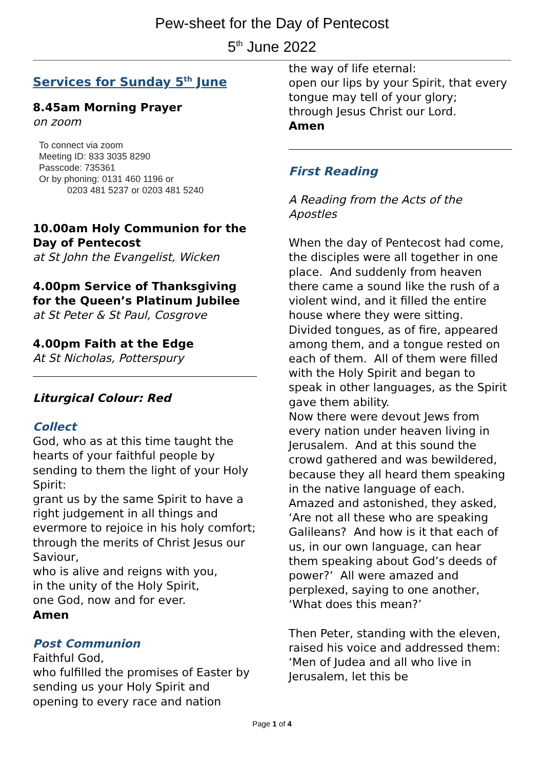Pew-sheet for the Day of Pentecost
5<sup>th</sup> June 2022
Services for Sunday 5<sup>th</sup> June
8.45am Morning Prayer
on zoom
To connect via zoom
Meeting ID: 833 3035 8290
Passcode: 735361
Or by phoning: 0131 460 1196 or
0203 481 5237 or 0203 481 5240
10.00am Holy Communion for the Day of Pentecost
at St John the Evangelist, Wicken
4.00pm Service of Thanksgiving for the Queen’s Platinum Jubilee
at St Peter & St Paul, Cosgrove
4.00pm Faith at the Edge
At St Nicholas, Potterspury
Liturgical Colour: Red
Collect
God, who as at this time taught the hearts of your faithful people by sending to them the light of your Holy Spirit:
grant us by the same Spirit to have a right judgement in all things and evermore to rejoice in his holy comfort;
through the merits of Christ Jesus our Saviour,
who is alive and reigns with you,
in the unity of the Holy Spirit,
one God, now and for ever.
Amen
Post Communion
Faithful God,
who fulfilled the promises of Easter by sending us your Holy Spirit and opening to every race and nation
the way of life eternal:
open our lips by your Spirit, that every tongue may tell of your glory;
through Jesus Christ our Lord.
Amen
First Reading
A Reading from the Acts of the Apostles
When the day of Pentecost had come, the disciples were all together in one place. And suddenly from heaven there came a sound like the rush of a violent wind, and it filled the entire house where they were sitting. Divided tongues, as of fire, appeared among them, and a tongue rested on each of them. All of them were filled with the Holy Spirit and began to speak in other languages, as the Spirit gave them ability.
Now there were devout Jews from every nation under heaven living in Jerusalem. And at this sound the crowd gathered and was bewildered, because they all heard them speaking in the native language of each. Amazed and astonished, they asked, ‘Are not all these who are speaking Galileans? And how is it that each of us, in our own language, can hear them speaking about God’s deeds of power?’ All were amazed and perplexed, saying to one another, ‘What does this mean?’
Then Peter, standing with the eleven, raised his voice and addressed them: ‘Men of Judea and all who live in Jerusalem, let this be
Page 1 of 4